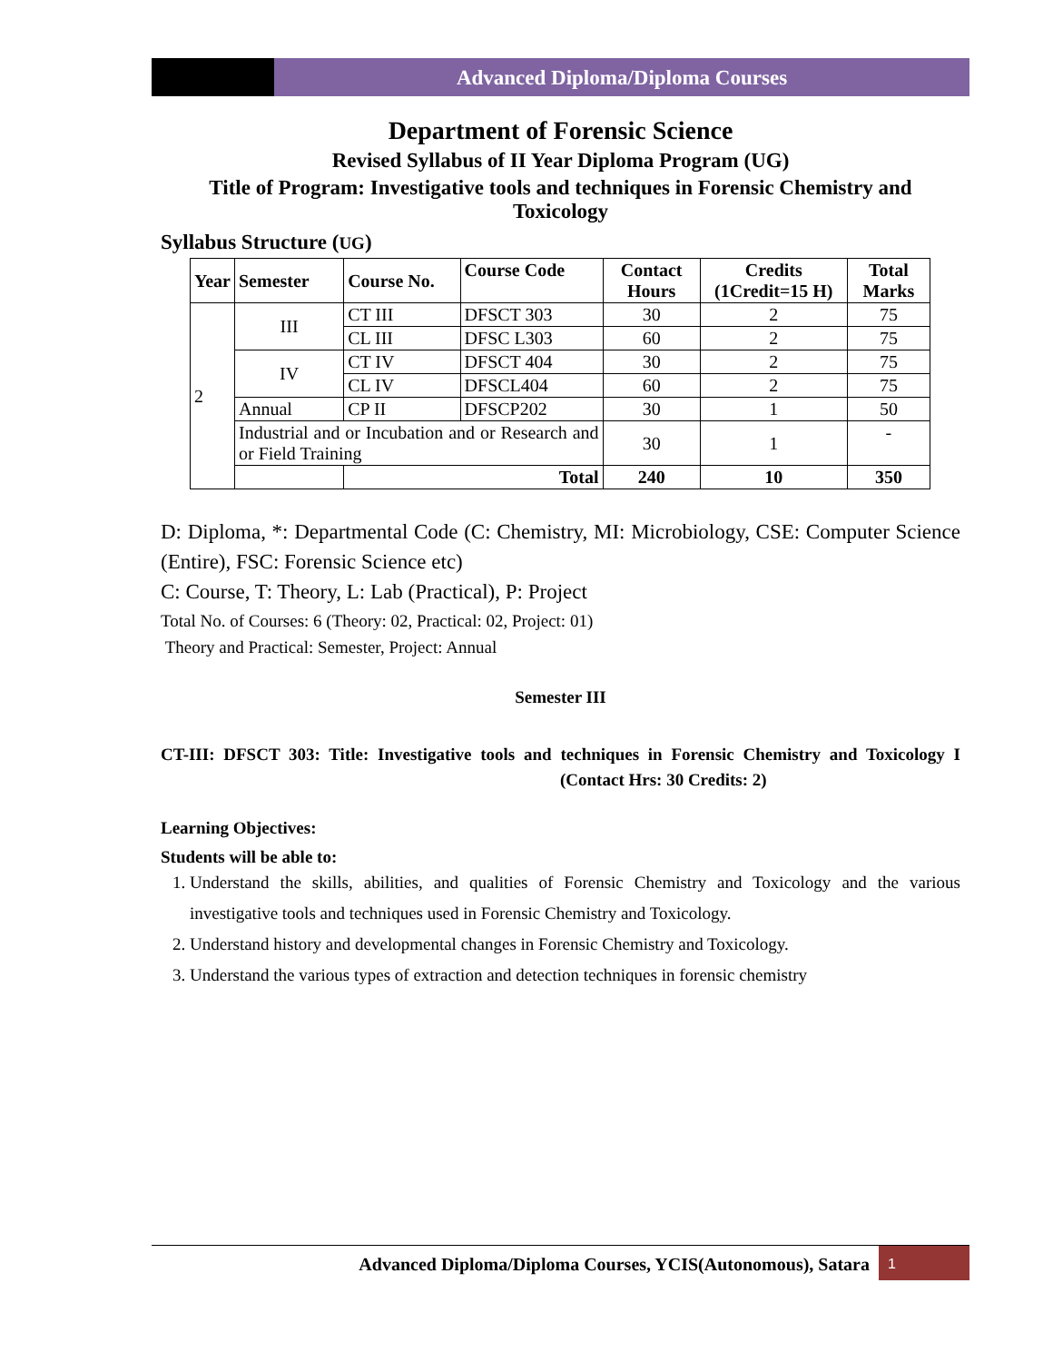Advanced Diploma/Diploma Courses
Department of Forensic Science
Revised Syllabus of II Year Diploma Program (UG)
Title of Program: Investigative tools and techniques in Forensic Chemistry and Toxicology
Syllabus Structure (UG)
| Year | Semester | Course No. | Course Code | Contact Hours | Credits (1Credit=15 H) | Total Marks |
| --- | --- | --- | --- | --- | --- | --- |
| 2 | III | CT III | DFSCT 303 | 30 | 2 | 75 |
| | | CL III | DFSC L303 | 60 | 2 | 75 |
| | IV | CT IV | DFSCT 404 | 30 | 2 | 75 |
| | | CL IV | DFSCL404 | 60 | 2 | 75 |
| | Annual | CP II | DFSCP202 | 30 | 1 | 50 |
| | Industrial and or Incubation and or Research and or Field Training | | | 30 | 1 | - |
| | | Total | | 240 | 10 | 350 |
D: Diploma, *: Departmental Code (C: Chemistry, MI: Microbiology, CSE: Computer Science (Entire), FSC: Forensic Science etc)
C: Course, T: Theory, L: Lab (Practical), P: Project
Total No. of Courses: 6 (Theory: 02, Practical: 02, Project: 01)
Theory and Practical: Semester, Project: Annual
Semester III
CT-III: DFSCT 303: Title: Investigative tools and techniques in Forensic Chemistry and Toxicology I (Contact Hrs: 30 Credits: 2)
Learning Objectives:
Students will be able to:
1. Understand the skills, abilities, and qualities of Forensic Chemistry and Toxicology and the various investigative tools and techniques used in Forensic Chemistry and Toxicology.
2. Understand history and developmental changes in Forensic Chemistry and Toxicology.
3. Understand the various types of extraction and detection techniques in forensic chemistry
Advanced Diploma/Diploma Courses, YCIS(Autonomous), Satara 1